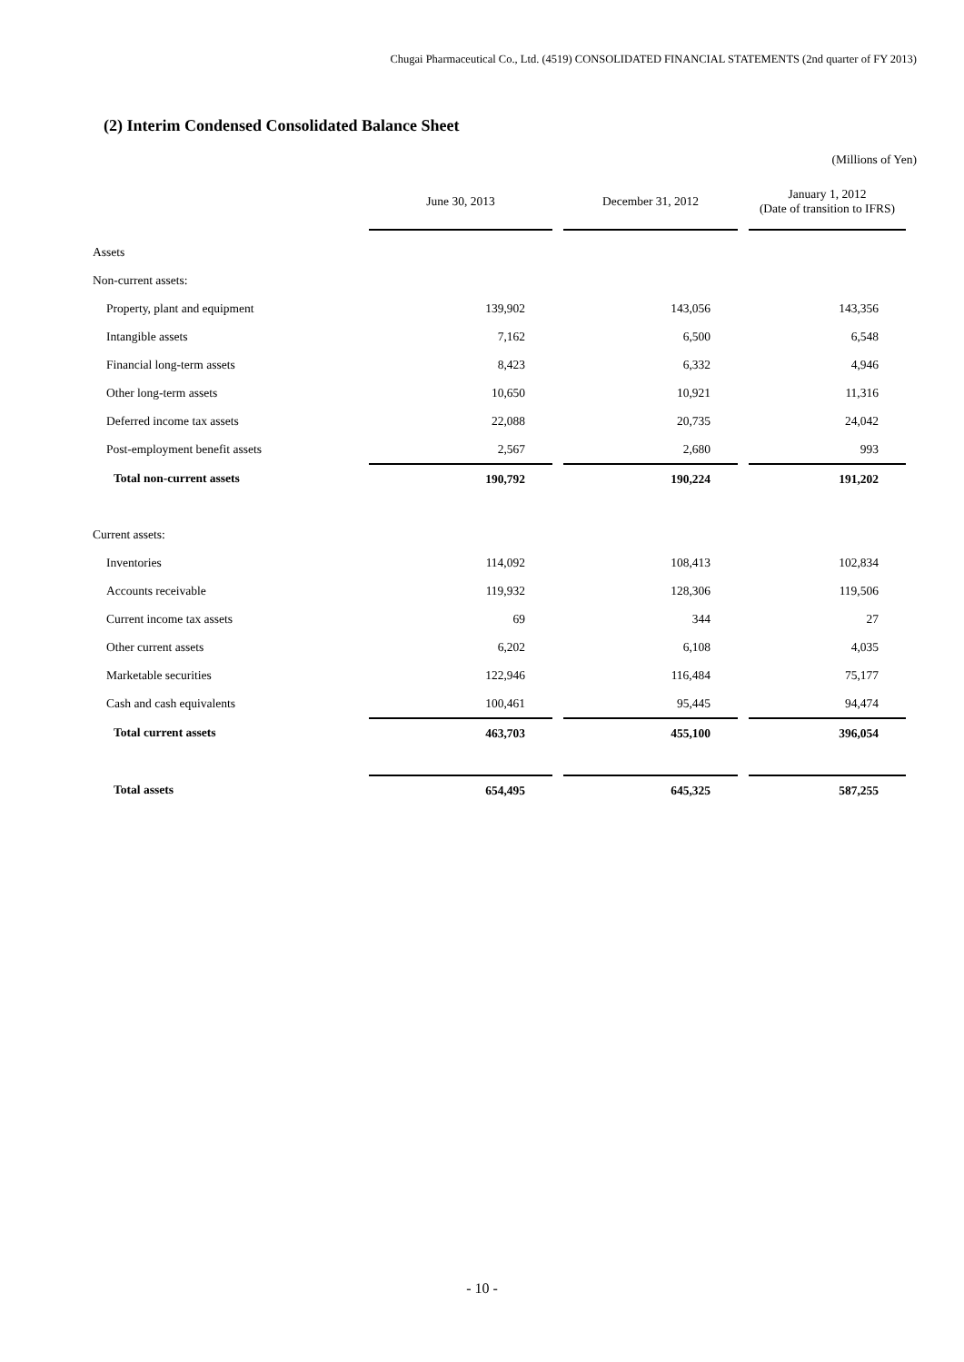Chugai Pharmaceutical Co., Ltd. (4519) CONSOLIDATED FINANCIAL STATEMENTS (2nd quarter of FY 2013)
(2) Interim Condensed Consolidated Balance Sheet
(Millions of Yen)
| | June 30, 2013 | December 31, 2012 | January 1, 2012 (Date of transition to IFRS) |
| --- | --- | --- | --- |
| Assets | | | |
| Non-current assets: | | | |
| Property, plant and equipment | 139,902 | 143,056 | 143,356 |
| Intangible assets | 7,162 | 6,500 | 6,548 |
| Financial long-term assets | 8,423 | 6,332 | 4,946 |
| Other long-term assets | 10,650 | 10,921 | 11,316 |
| Deferred income tax assets | 22,088 | 20,735 | 24,042 |
| Post-employment benefit assets | 2,567 | 2,680 | 993 |
| Total non-current assets | 190,792 | 190,224 | 191,202 |
| Current assets: | | | |
| Inventories | 114,092 | 108,413 | 102,834 |
| Accounts receivable | 119,932 | 128,306 | 119,506 |
| Current income tax assets | 69 | 344 | 27 |
| Other current assets | 6,202 | 6,108 | 4,035 |
| Marketable securities | 122,946 | 116,484 | 75,177 |
| Cash and cash equivalents | 100,461 | 95,445 | 94,474 |
| Total current assets | 463,703 | 455,100 | 396,054 |
| Total assets | 654,495 | 645,325 | 587,255 |
- 10 -